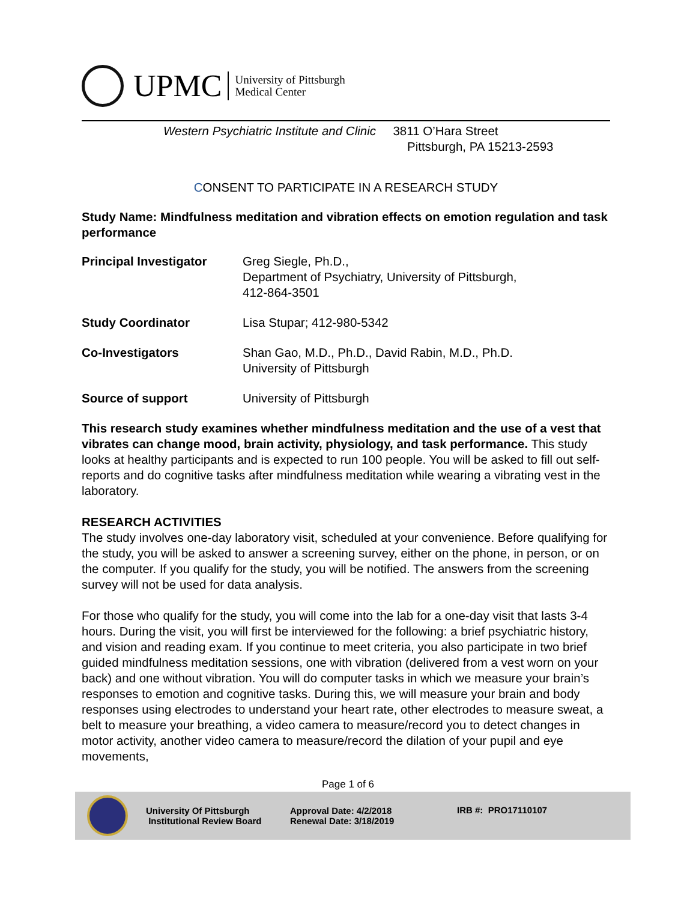UPMC
University of Pittsburgh
Medical Center
Western Psychiatric Institute and Clinic 3811 O’Hara Street
Pittsburgh, PA 15213-2593
CONSENT TO PARTICIPATE IN A RESEARCH STUDY
Study Name: Mindfulness meditation and vibration effects on emotion regulation and task performance
Principal Investigator Greg Siegle, Ph.D.,
Department of Psychiatry, University of Pittsburgh,
412-864-3501
Study Coordinator Lisa Stupar; 412-980-5342
Co-Investigators Shan Gao, M.D., Ph.D., David Rabin, M.D., Ph.D.
University of Pittsburgh
Source of support University of Pittsburgh
This research study examines whether mindfulness meditation and the use of a vest that vibrates can change mood, brain activity, physiology, and task performance. This study looks at healthy participants and is expected to run 100 people. You will be asked to fill out self-reports and do cognitive tasks after mindfulness meditation while wearing a vibrating vest in the laboratory.
RESEARCH ACTIVITIES
The study involves one-day laboratory visit, scheduled at your convenience. Before qualifying for the study, you will be asked to answer a screening survey, either on the phone, in person, or on the computer. If you qualify for the study, you will be notified. The answers from the screening survey will not be used for data analysis.
For those who qualify for the study, you will come into the lab for a one-day visit that lasts 3-4 hours. During the visit, you will first be interviewed for the following: a brief psychiatric history, and vision and reading exam. If you continue to meet criteria, you also participate in two brief guided mindfulness meditation sessions, one with vibration (delivered from a vest worn on your back) and one without vibration. You will do computer tasks in which we measure your brain’s responses to emotion and cognitive tasks. During this, we will measure your brain and body responses using electrodes to understand your heart rate, other electrodes to measure sweat, a belt to measure your breathing, a video camera to measure/record you to detect changes in motor activity, another video camera to measure/record the dilation of your pupil and eye movements,
Page 1 of 6
University Of Pittsburgh
Institutional Review Board
Approval Date: 4/2/2018
Renewal Date: 3/18/2019
IRB #: PRO17110107